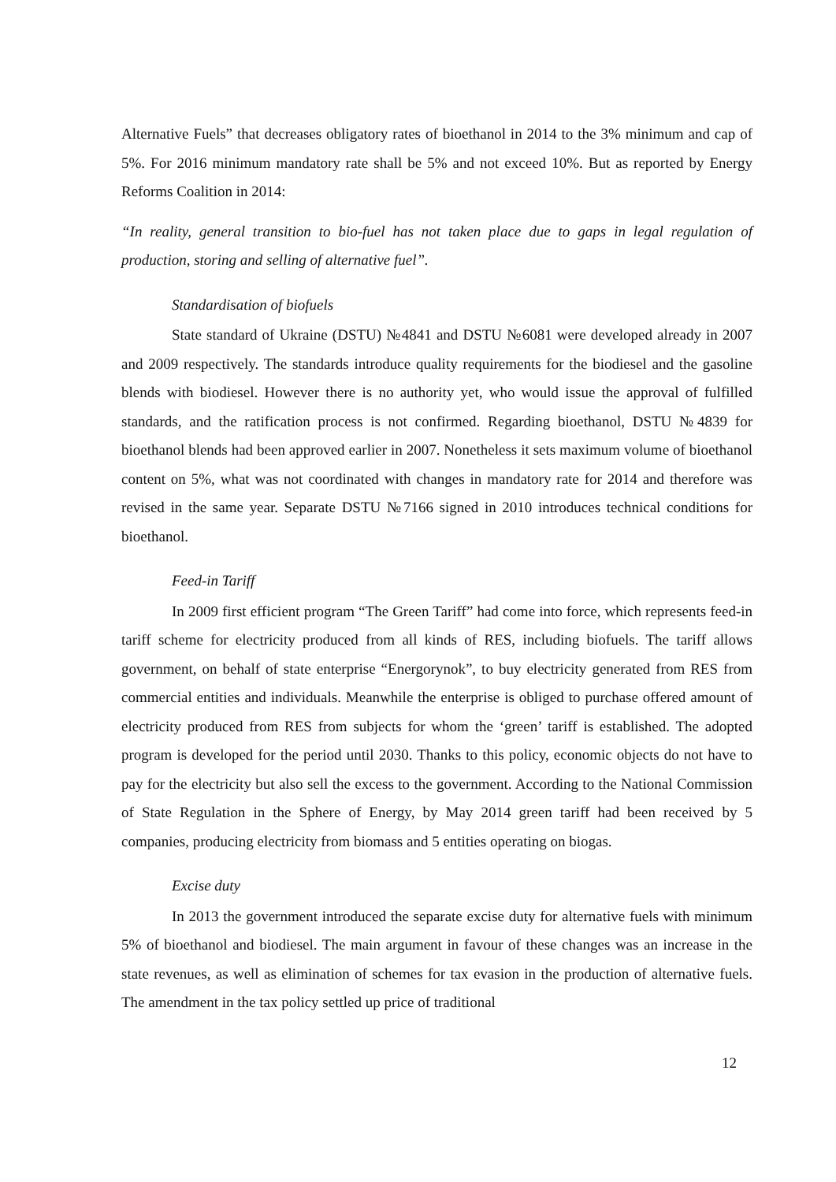Alternative Fuels” that decreases obligatory rates of bioethanol in 2014 to the 3% minimum and cap of 5%. For 2016 minimum mandatory rate shall be 5% and not exceed 10%. But as reported by Energy Reforms Coalition in 2014:
“In reality, general transition to bio-fuel has not taken place due to gaps in legal regulation of production, storing and selling of alternative fuel”.
Standardisation of biofuels
State standard of Ukraine (DSTU) №4841 and DSTU №6081 were developed already in 2007 and 2009 respectively. The standards introduce quality requirements for the biodiesel and the gasoline blends with biodiesel. However there is no authority yet, who would issue the approval of fulfilled standards, and the ratification process is not confirmed. Regarding bioethanol, DSTU №4839 for bioethanol blends had been approved earlier in 2007. Nonetheless it sets maximum volume of bioethanol content on 5%, what was not coordinated with changes in mandatory rate for 2014 and therefore was revised in the same year. Separate DSTU №7166 signed in 2010 introduces technical conditions for bioethanol.
Feed-in Tariff
In 2009 first efficient program “The Green Tariff” had come into force, which represents feed-in tariff scheme for electricity produced from all kinds of RES, including biofuels. The tariff allows government, on behalf of state enterprise “Energorynok”, to buy electricity generated from RES from commercial entities and individuals. Meanwhile the enterprise is obliged to purchase offered amount of electricity produced from RES from subjects for whom the ‘green’ tariff is established. The adopted program is developed for the period until 2030. Thanks to this policy, economic objects do not have to pay for the electricity but also sell the excess to the government. According to the National Commission of State Regulation in the Sphere of Energy, by May 2014 green tariff had been received by 5 companies, producing electricity from biomass and 5 entities operating on biogas.
Excise duty
In 2013 the government introduced the separate excise duty for alternative fuels with minimum 5% of bioethanol and biodiesel. The main argument in favour of these changes was an increase in the state revenues, as well as elimination of schemes for tax evasion in the production of alternative fuels. The amendment in the tax policy settled up price of traditional
12